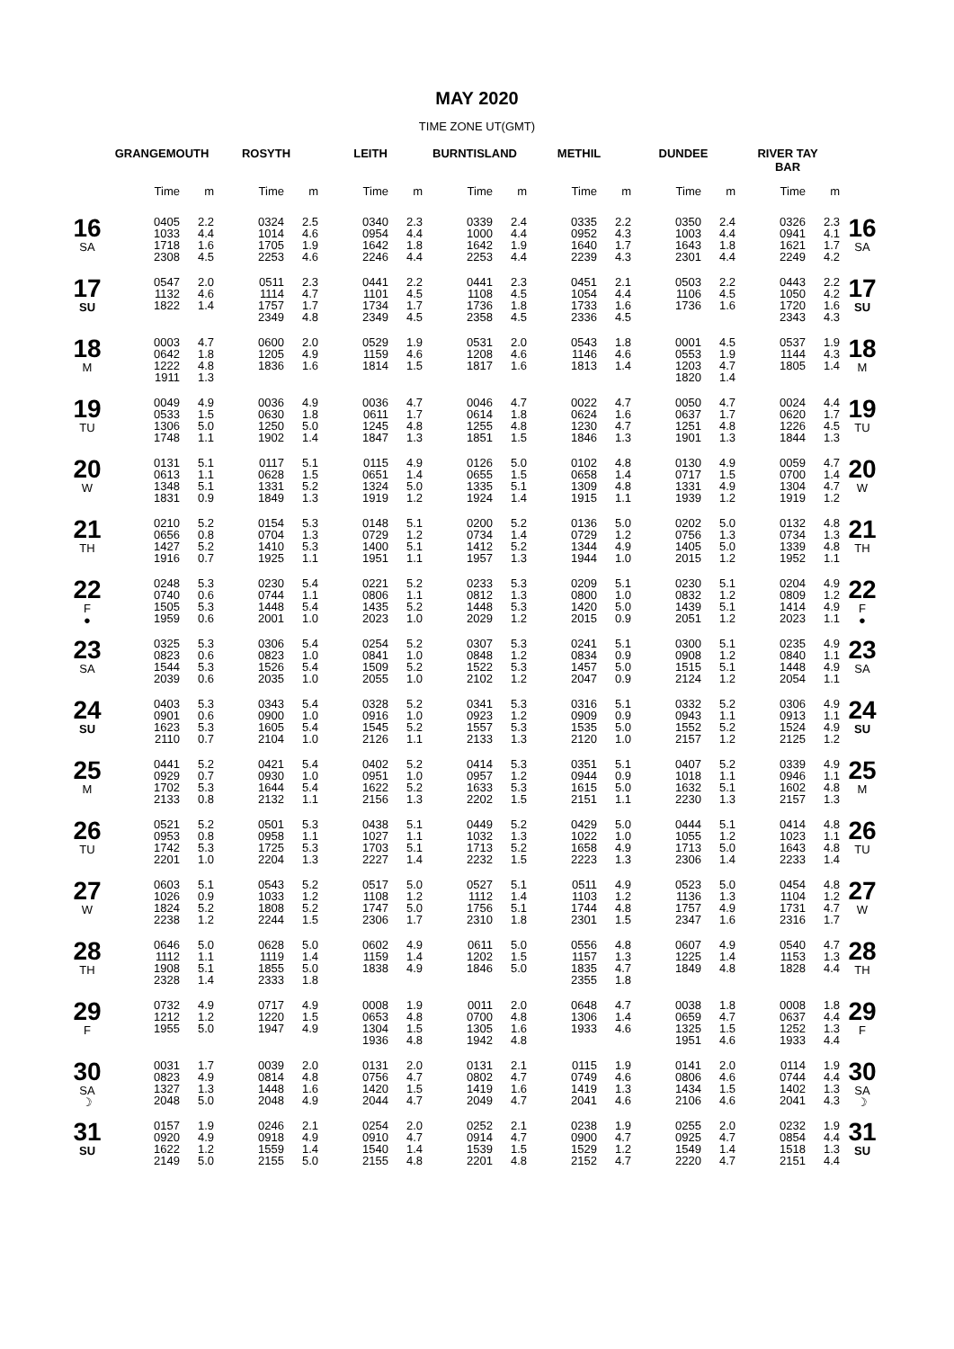MAY 2020
TIME ZONE UT(GMT)
| | GRANGEMOUTH | | ROSYTH | | LEITH | | BURNTISLAND | | METHIL | | DUNDEE | | RIVER TAY BAR | | |
| --- | --- | --- | --- | --- | --- | --- | --- | --- | --- | --- | --- | --- | --- | --- | --- |
| | Time | m | Time | m | Time | m | Time | m | Time | m | Time | m | Time | m | |
| 16 SA | 0405 1033 1718 2308 | 2.2 4.4 1.6 4.5 | 0324 1014 1705 2253 | 2.5 4.6 1.9 4.6 | 0340 0954 1642 2246 | 2.3 4.4 1.8 4.4 | 0339 1000 1642 2253 | 2.4 4.4 1.9 4.4 | 0335 0952 1640 2239 | 2.2 4.3 1.7 4.3 | 0350 1003 1643 2301 | 2.4 4.4 1.8 4.4 | 0326 0941 1621 2249 | 2.3 4.1 1.7 4.2 | 16 SA |
| 17 SU | 0547 1132 1822 | 2.0 4.6 1.4 | 0511 1114 1757 2349 | 2.3 4.7 1.7 4.8 | 0441 1101 1734 2349 | 2.2 4.5 1.7 4.5 | 0441 1108 1736 2358 | 2.3 4.5 1.8 4.5 | 0451 1054 1733 2336 | 2.1 4.4 1.6 4.5 | 0503 1106 1736 | 2.2 4.5 1.6 | 0443 1050 1720 2343 | 2.2 4.2 1.6 4.3 | 17 SU |
| 18 M | 0003 0642 1222 1911 | 4.7 1.8 4.8 1.3 | 0600 1205 1836 | 2.0 4.9 1.6 | 0529 1159 1814 | 1.9 4.6 1.5 | 0531 1208 1817 | 2.0 4.6 1.6 | 0543 1146 1813 | 1.8 4.6 1.4 | 0001 0553 1203 1820 | 4.5 1.9 4.7 1.4 | 0537 1144 1805 | 1.9 4.3 1.4 | 18 M |
| 19 TU | 0049 0533 1306 1748 | 4.9 1.5 5.0 1.1 | 0036 0630 1250 1902 | 4.9 1.8 5.0 1.4 | 0036 0611 1245 1847 | 4.7 1.7 4.8 1.3 | 0046 0614 1255 1851 | 4.7 1.8 4.8 1.5 | 0022 0624 1230 1846 | 4.7 1.6 4.7 1.3 | 0050 0637 1251 1901 | 4.7 1.7 4.8 1.3 | 0024 0620 1226 1844 | 4.4 1.7 4.5 1.3 | 19 TU |
| 20 W | 0131 0613 1348 1831 | 5.1 1.1 5.1 0.9 | 0117 0628 1331 1849 | 5.1 1.5 5.2 1.3 | 0115 0651 1324 1919 | 4.9 1.4 5.0 1.2 | 0126 0655 1335 1924 | 5.0 1.5 5.1 1.4 | 0102 0658 1309 1915 | 4.8 1.4 4.8 1.1 | 0130 0717 1331 1939 | 4.9 1.5 4.9 1.2 | 0059 0700 1304 1919 | 4.7 1.4 4.7 1.2 | 20 W |
| 21 TH | 0210 0656 1427 1916 | 5.2 0.8 5.2 0.7 | 0154 0704 1410 1925 | 5.3 1.3 5.3 1.1 | 0148 0729 1400 1951 | 5.1 1.2 5.1 1.1 | 0200 0734 1412 1957 | 5.2 1.4 5.2 1.3 | 0136 0729 1344 1944 | 5.0 1.2 4.9 1.0 | 0202 0756 1405 2015 | 5.0 1.3 5.0 1.2 | 0132 0734 1339 1952 | 4.8 1.3 4.8 1.1 | 21 TH |
| 22 F ● | 0248 0740 1505 1959 | 5.3 0.6 5.3 0.6 | 0230 0744 1448 2001 | 5.4 1.1 5.4 1.0 | 0221 0806 1435 2023 | 5.2 1.1 5.2 1.0 | 0233 0812 1448 2029 | 5.3 1.3 5.3 1.2 | 0209 0800 1420 2015 | 5.1 1.0 5.0 0.9 | 0230 0832 1439 2051 | 5.1 1.2 5.1 1.2 | 0204 0809 1414 2023 | 4.9 1.2 4.9 1.1 | 22 F ● |
| 23 SA | 0325 0823 1544 2039 | 5.3 0.6 5.3 0.6 | 0306 0823 1526 2035 | 5.4 1.0 5.4 1.0 | 0254 0841 1509 2055 | 5.2 1.0 5.2 1.0 | 0307 0848 1522 2102 | 5.3 1.2 5.3 1.2 | 0241 0834 1457 2047 | 5.1 0.9 5.0 0.9 | 0300 0908 1515 2124 | 5.1 1.2 5.1 1.2 | 0235 0840 1448 2054 | 4.9 1.1 4.9 1.1 | 23 SA |
| 24 SU | 0403 0901 1623 2110 | 5.3 0.6 5.3 0.7 | 0343 0900 1605 2104 | 5.4 1.0 5.4 1.0 | 0328 0916 1545 2126 | 5.2 1.0 5.2 1.1 | 0341 0923 1557 2133 | 5.3 1.2 5.3 1.3 | 0316 0909 1535 2120 | 5.1 0.9 5.0 1.0 | 0332 0943 1552 2157 | 5.2 1.1 5.2 1.2 | 0306 0913 1524 2125 | 4.9 1.1 4.9 1.2 | 24 SU |
| 25 M | 0441 0929 1702 2133 | 5.2 0.7 5.3 0.8 | 0421 0930 1644 2132 | 5.4 1.0 5.4 1.1 | 0402 0951 1622 2156 | 5.2 1.0 5.2 1.3 | 0414 0957 1633 2202 | 5.3 1.2 5.3 1.5 | 0351 0944 1615 2151 | 5.1 0.9 5.0 1.1 | 0407 1018 1632 2230 | 5.2 1.1 5.1 1.3 | 0339 0946 1602 2157 | 4.9 1.1 4.8 1.3 | 25 M |
| 26 TU | 0521 0953 1742 2201 | 5.2 0.8 5.3 1.0 | 0501 0958 1725 2204 | 5.3 1.1 5.3 1.3 | 0438 1027 1703 2227 | 5.1 1.1 5.1 1.4 | 0449 1032 1713 2232 | 5.2 1.3 5.2 1.5 | 0429 1022 1658 2223 | 5.0 1.0 4.9 1.3 | 0444 1055 1713 2306 | 5.1 1.2 5.0 1.4 | 0414 1023 1643 2233 | 4.8 1.1 4.8 1.4 | 26 TU |
| 27 W | 0603 1026 1824 2238 | 5.1 0.9 5.2 1.2 | 0543 1033 1808 2244 | 5.2 1.2 5.2 1.5 | 0517 1108 1747 2306 | 5.0 1.2 5.0 1.7 | 0527 1112 1756 2310 | 5.1 1.4 5.1 1.8 | 0511 1103 1744 2301 | 4.9 1.2 4.8 1.5 | 0523 1136 1757 2347 | 5.0 1.3 4.9 1.6 | 0454 1104 1731 2316 | 4.8 1.2 4.7 1.7 | 27 W |
| 28 TH | 0646 1112 1908 2328 | 5.0 1.1 5.1 1.4 | 0628 1119 1855 2333 | 5.0 1.4 5.0 1.8 | 0602 1159 1838 | 4.9 1.4 4.9 | 0611 1202 1846 | 5.0 1.5 5.0 | 0556 1157 1835 2355 | 4.8 1.3 4.7 1.8 | 0607 1225 1849 | 4.9 1.4 4.8 | 0540 1153 1828 | 4.7 1.3 4.4 | 28 TH |
| 29 F | 0732 1212 1955 | 4.9 1.2 5.0 | 0717 1220 1947 | 4.9 1.5 4.9 | 0008 0653 1304 1936 | 1.9 4.8 1.5 4.8 | 0011 0700 1305 1942 | 2.0 4.8 1.6 4.8 | 0648 1306 1933 | 4.7 1.4 4.6 | 0038 0659 1325 1951 | 1.8 4.7 1.5 4.6 | 0008 0637 1252 1933 | 1.8 4.4 1.3 4.4 | 29 F |
| 30 SA ☽ | 0031 0823 1327 2048 | 1.7 4.9 1.3 5.0 | 0039 0814 1448 2048 | 2.0 4.8 1.6 4.9 | 0131 0756 1420 2044 | 2.0 4.7 1.5 4.7 | 0131 0802 1419 2049 | 2.1 4.7 1.6 4.7 | 0115 0749 1419 2041 | 1.9 4.6 1.3 4.6 | 0141 0806 1434 2106 | 2.0 4.6 1.5 4.6 | 0114 0744 1402 2041 | 1.9 4.4 1.3 4.3 | 30 SA ☽ |
| 31 SU | 0157 0920 1622 2149 | 1.9 4.9 1.2 5.0 | 0246 0918 1559 2155 | 2.1 4.9 1.4 5.0 | 0254 0910 1540 2155 | 2.0 4.7 1.4 4.8 | 0252 0914 1539 2201 | 2.1 4.7 1.5 4.8 | 0238 0900 1529 2152 | 1.9 4.7 1.2 4.7 | 0255 0925 1549 2220 | 2.0 4.7 1.4 4.7 | 0232 0854 1518 2151 | 1.9 4.4 1.3 4.4 | 31 SU |